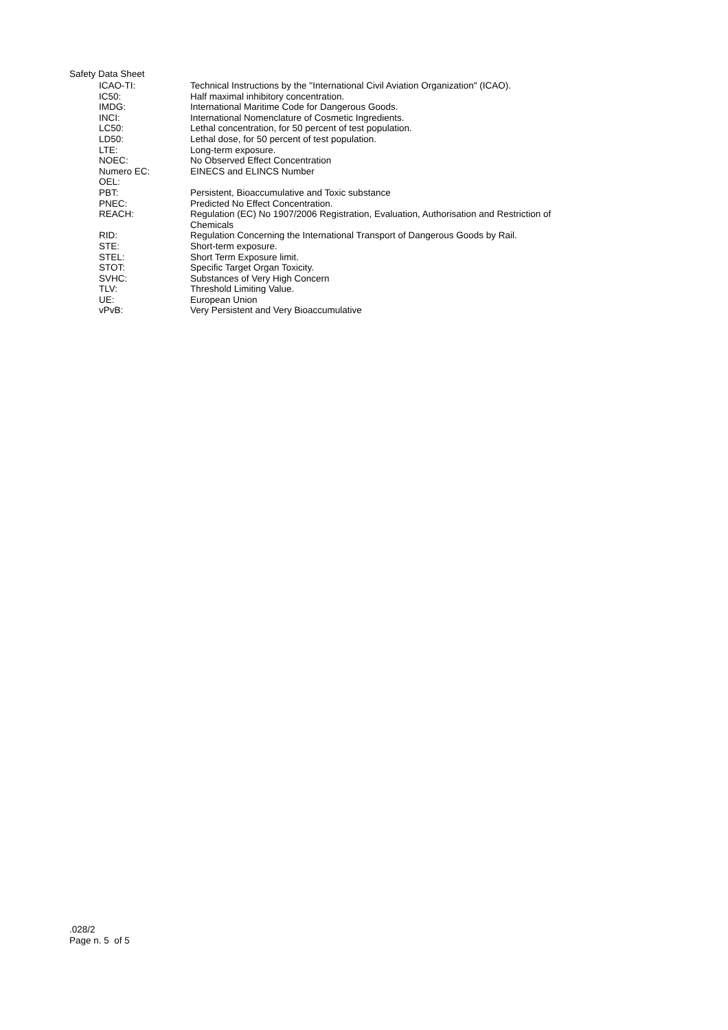Safety Data Sheet
| ICAO-TI: | Technical Instructions by the "International Civil Aviation Organization" (ICAO). |
| IC50: | Half maximal inhibitory concentration. |
| IMDG: | International Maritime Code for Dangerous Goods. |
| INCI: | International Nomenclature of Cosmetic Ingredients. |
| LC50: | Lethal concentration, for 50 percent of test population. |
| LD50: | Lethal dose, for 50 percent of test population. |
| LTE: | Long-term exposure. |
| NOEC: | No Observed Effect Concentration |
| Numero EC: | EINECS and ELINCS Number |
| OEL: | |
| PBT: | Persistent, Bioaccumulative and Toxic substance |
| PNEC: | Predicted No Effect Concentration. |
| REACH: | Regulation (EC) No 1907/2006 Registration, Evaluation, Authorisation and Restriction of Chemicals |
| RID: | Regulation Concerning the International Transport of Dangerous Goods by Rail. |
| STE: | Short-term exposure. |
| STEL: | Short Term Exposure limit. |
| STOT: | Specific Target Organ Toxicity. |
| SVHC: | Substances of Very High Concern |
| TLV: | Threshold Limiting Value. |
| UE: | European Union |
| vPvB: | Very Persistent and Very Bioaccumulative |
.028/2
Page n. 5 of 5